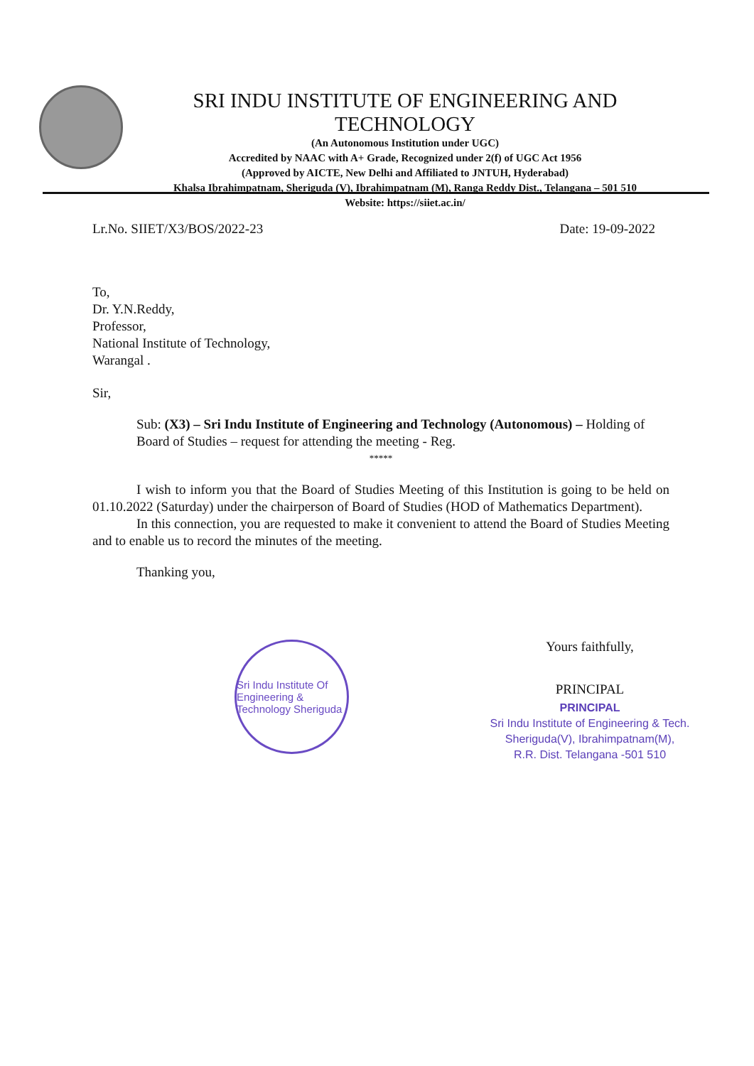SRI INDU INSTITUTE OF ENGINEERING AND TECHNOLOGY
(An Autonomous Institution under UGC)
Accredited by NAAC with A+ Grade, Recognized under 2(f) of UGC Act 1956
(Approved by AICTE, New Delhi and Affiliated to JNTUH, Hyderabad)
Khalsa Ibrahimpatnam, Sheriguda (V), Ibrahimpatnam (M), Ranga Reddy Dist., Telangana – 501 510
Website: https://siiet.ac.in/
Lr.No. SIIET/X3/BOS/2022-23 Date: 19-09-2022
To,
Dr. Y.N.Reddy,
Professor,
National Institute of Technology,
Warangal .
Sir,
Sub: (X3) – Sri Indu Institute of Engineering and Technology (Autonomous) – Holding of Board of Studies – request for attending the meeting - Reg.
*****
I wish to inform you that the Board of Studies Meeting of this Institution is going to be held on 01.10.2022 (Saturday) under the chairperson of Board of Studies (HOD of Mathematics Department).
In this connection, you are requested to make it convenient to attend the Board of Studies Meeting and to enable us to record the minutes of the meeting.
Thanking you,
Sri Indu Institute Of Engineering & Technology Sheriguda
Yours faithfully,
PRINCIPAL
PRINCIPAL
Sri Indu Institute of Engineering & Tech.
Sheriguda(V), Ibrahimpatnam(M),
R.R. Dist. Telangana -501 510